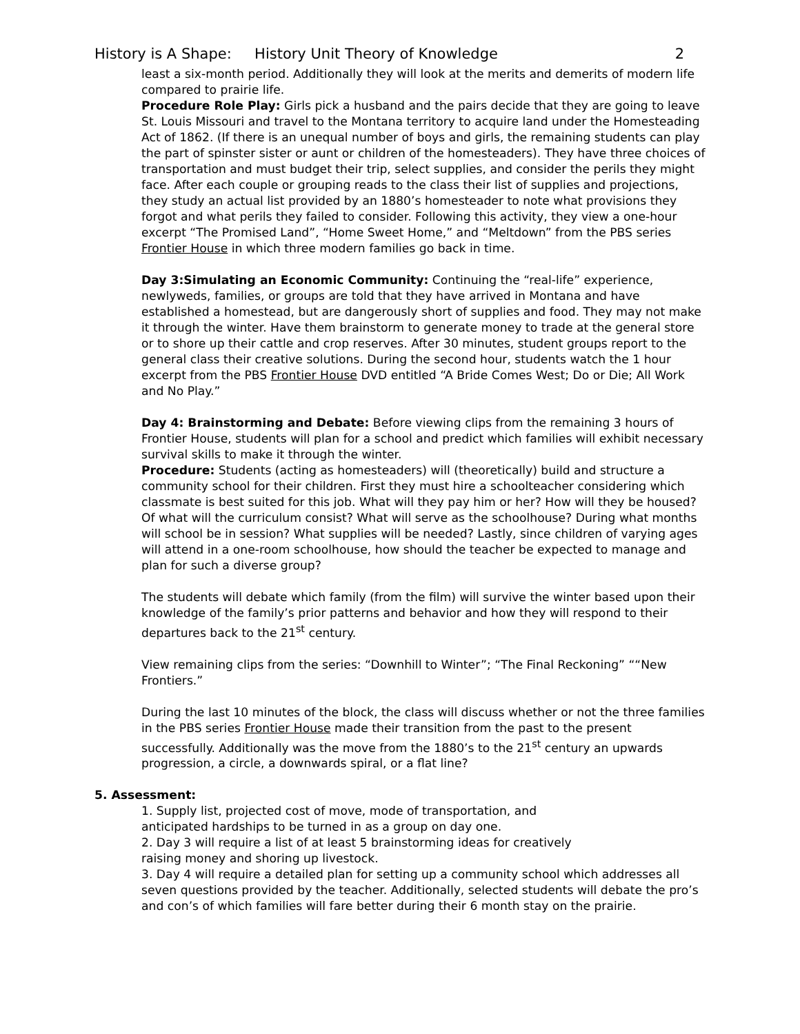History is A Shape: History Unit Theory of Knowledge 2
least a six-month period. Additionally they will look at the merits and demerits of modern life compared to prairie life.
Procedure Role Play: Girls pick a husband and the pairs decide that they are going to leave St. Louis Missouri and travel to the Montana territory to acquire land under the Homesteading Act of 1862. (If there is an unequal number of boys and girls, the remaining students can play the part of spinster sister or aunt or children of the homesteaders). They have three choices of transportation and must budget their trip, select supplies, and consider the perils they might face. After each couple or grouping reads to the class their list of supplies and projections, they study an actual list provided by an 1880’s homesteader to note what provisions they forgot and what perils they failed to consider. Following this activity, they view a one-hour excerpt “The Promised Land”, “Home Sweet Home,” and “Meltdown” from the PBS series Frontier House in which three modern families go back in time.
Day 3:Simulating an Economic Community: Continuing the “real-life” experience, newlyweds, families, or groups are told that they have arrived in Montana and have established a homestead, but are dangerously short of supplies and food. They may not make it through the winter. Have them brainstorm to generate money to trade at the general store or to shore up their cattle and crop reserves. After 30 minutes, student groups report to the general class their creative solutions. During the second hour, students watch the 1 hour excerpt from the PBS Frontier House DVD entitled “A Bride Comes West; Do or Die; All Work and No Play.”
Day 4: Brainstorming and Debate: Before viewing clips from the remaining 3 hours of Frontier House, students will plan for a school and predict which families will exhibit necessary survival skills to make it through the winter.
Procedure: Students (acting as homesteaders) will (theoretically) build and structure a community school for their children. First they must hire a schoolteacher considering which classmate is best suited for this job. What will they pay him or her? How will they be housed? Of what will the curriculum consist? What will serve as the schoolhouse? During what months will school be in session? What supplies will be needed? Lastly, since children of varying ages will attend in a one-room schoolhouse, how should the teacher be expected to manage and plan for such a diverse group?
The students will debate which family (from the film) will survive the winter based upon their knowledge of the family’s prior patterns and behavior and how they will respond to their departures back to the 21<sup>st</sup> century.
View remaining clips from the series: “Downhill to Winter”; “The Final Reckoning” ““New Frontiers.”
During the last 10 minutes of the block, the class will discuss whether or not the three families in the PBS series Frontier House made their transition from the past to the present successfully. Additionally was the move from the 1880’s to the 21<sup>st</sup> century an upwards progression, a circle, a downwards spiral, or a flat line?
5. Assessment:
1. Supply list, projected cost of move, mode of transportation, and
anticipated hardships to be turned in as a group on day one.
2. Day 3 will require a list of at least 5 brainstorming ideas for creatively
raising money and shoring up livestock.
3. Day 4 will require a detailed plan for setting up a community school which addresses all seven questions provided by the teacher. Additionally, selected students will debate the pro’s and con’s of which families will fare better during their 6 month stay on the prairie.